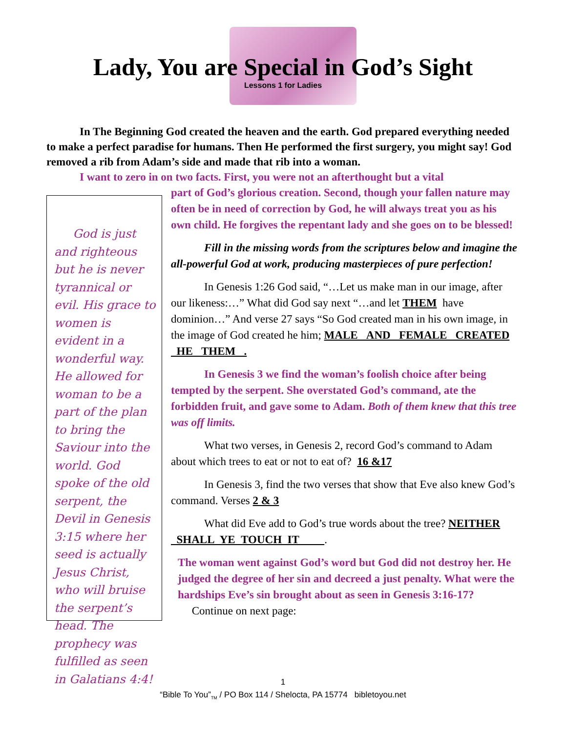Lady, You are Special in God’s Sight
Lessons 1 for Ladies
In The Beginning God created the heaven and the earth. God prepared everything needed to make a perfect paradise for humans. Then He performed the first surgery, you might say! God removed a rib from Adam’s side and made that rib into a woman.
I want to zero in on two facts. First, you were not an afterthought but a vital
God is just and righteous but he is never tyrannical or evil. His grace to women is evident in a wonderful way. He allowed for woman to be a part of the plan to bring the Saviour into the world. God spoke of the old serpent, the Devil in Genesis 3:15 where her seed is actually Jesus Christ, who will bruise the serpent’s head. The prophecy was fulfilled as seen in Galatians 4:4!
part of God’s glorious creation. Second, though your fallen nature may often be in need of correction by God, he will always treat you as his own child. He forgives the repentant lady and she goes on to be blessed!
Fill in the missing words from the scriptures below and imagine the all-powerful God at work, producing masterpieces of pure perfection!
In Genesis 1:26 God said, “…Let us make man in our image, after our likeness:…” What did God say next “…and let THEM have dominion…” And verse 27 says “So God created man in his own image, in the image of God created he him; MALE AND FEMALE CREATED HE THEM .
In Genesis 3 we find the woman’s foolish choice after being tempted by the serpent. She overstated God’s command, ate the forbidden fruit, and gave some to Adam. Both of them knew that this tree was off limits.
What two verses, in Genesis 2, record God’s command to Adam about which trees to eat or not to eat of? 16 &17
In Genesis 3, find the two verses that show that Eve also knew God’s command. Verses 2 & 3
What did Eve add to God’s true words about the tree? NEITHER SHALL YE TOUCH IT .
The woman went against God’s word but God did not destroy her. He judged the degree of her sin and decreed a just penalty. What were the hardships Eve’s sin brought about as seen in Genesis 3:16-17? Continue on next page:
1
“Bible To You”<sub>TM</sub> / PO Box 114 / Shelocta, PA 15774 bibletoyou.net